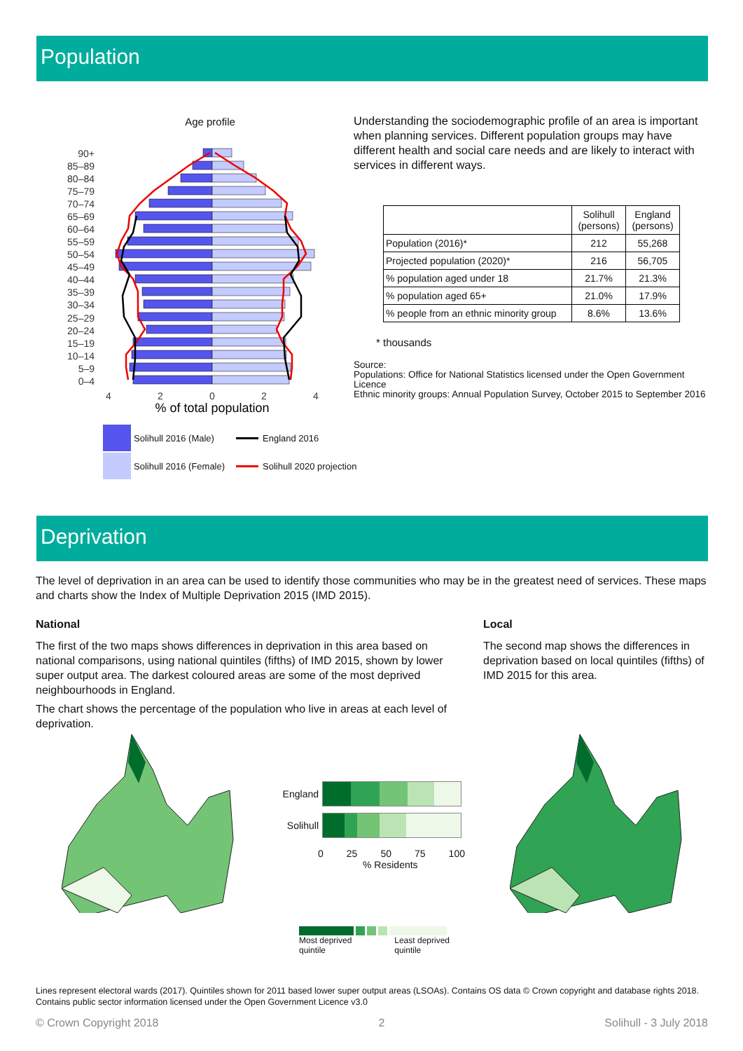Population
Age profile
90+
85–89
80–84
75–79
70–74
65–69
60–64
55–59
50–54
45–49
40–44
35–39
30–34
25–29
20–24
15–19
10–14
5–9
0–4
4
2
0
2
4
% of total population
Solihull 2016 (Male)
England 2016
Solihull 2016 (Female)
Solihull 2020 projection
Understanding the sociodemographic profile of an area is important when planning services. Different population groups may have different health and social care needs and are likely to interact with services in different ways.
| | Solihull (persons) | England (persons) |
| --- | --- | --- |
| Population (2016)* | 212 | 55,268 |
| Projected population (2020)* | 216 | 56,705 |
| % population aged under 18 | 21.7% | 21.3% |
| % population aged 65+ | 21.0% | 17.9% |
| % people from an ethnic minority group | 8.6% | 13.6% |
* thousands
Source:
Populations: Office for National Statistics licensed under the Open Government Licence
Ethnic minority groups: Annual Population Survey, October 2015 to September 2016
Deprivation
The level of deprivation in an area can be used to identify those communities who may be in the greatest need of services. These maps and charts show the Index of Multiple Deprivation 2015 (IMD 2015).
National
The first of the two maps shows differences in deprivation in this area based on national comparisons, using national quintiles (fifths) of IMD 2015, shown by lower super output area. The darkest coloured areas are some of the most deprived neighbourhoods in England.
The chart shows the percentage of the population who live in areas at each level of deprivation.
Local
The second map shows the differences in deprivation based on local quintiles (fifths) of IMD 2015 for this area.
England
Solihull
0 25 50 75 100
% Residents
Most deprived
quintile Least deprived
quintile
Lines represent electoral wards (2017). Quintiles shown for 2011 based lower super output areas (LSOAs). Contains OS data © Crown copyright and database rights 2018. Contains public sector information licensed under the Open Government Licence v3.0
© Crown Copyright 2018 2 Solihull - 3 July 2018